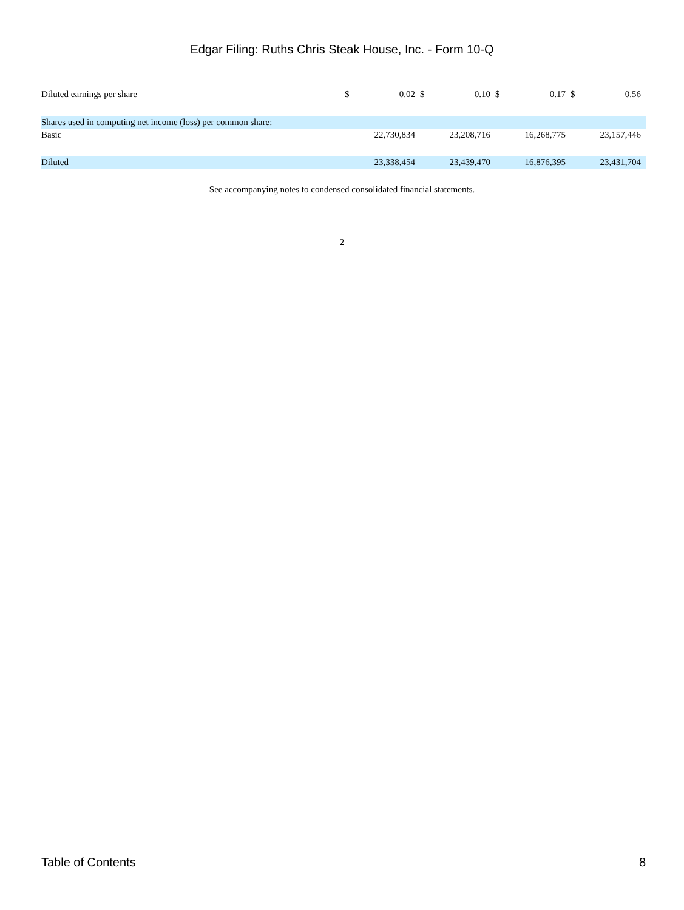Edgar Filing: Ruths Chris Steak House, Inc. - Form 10-Q
| Diluted earnings per share | $ | 0.02 | $ | 0.10 | $ | 0.17 | $ | 0.56 |
| Shares used in computing net income (loss) per common share: | | | | | | | | |
| Basic | | 22,730,834 | | 23,208,716 | | 16,268,775 | | 23,157,446 |
| Diluted | | 23,338,454 | | 23,439,470 | | 16,876,395 | | 23,431,704 |
See accompanying notes to condensed consolidated financial statements.
2
Table of Contents 8